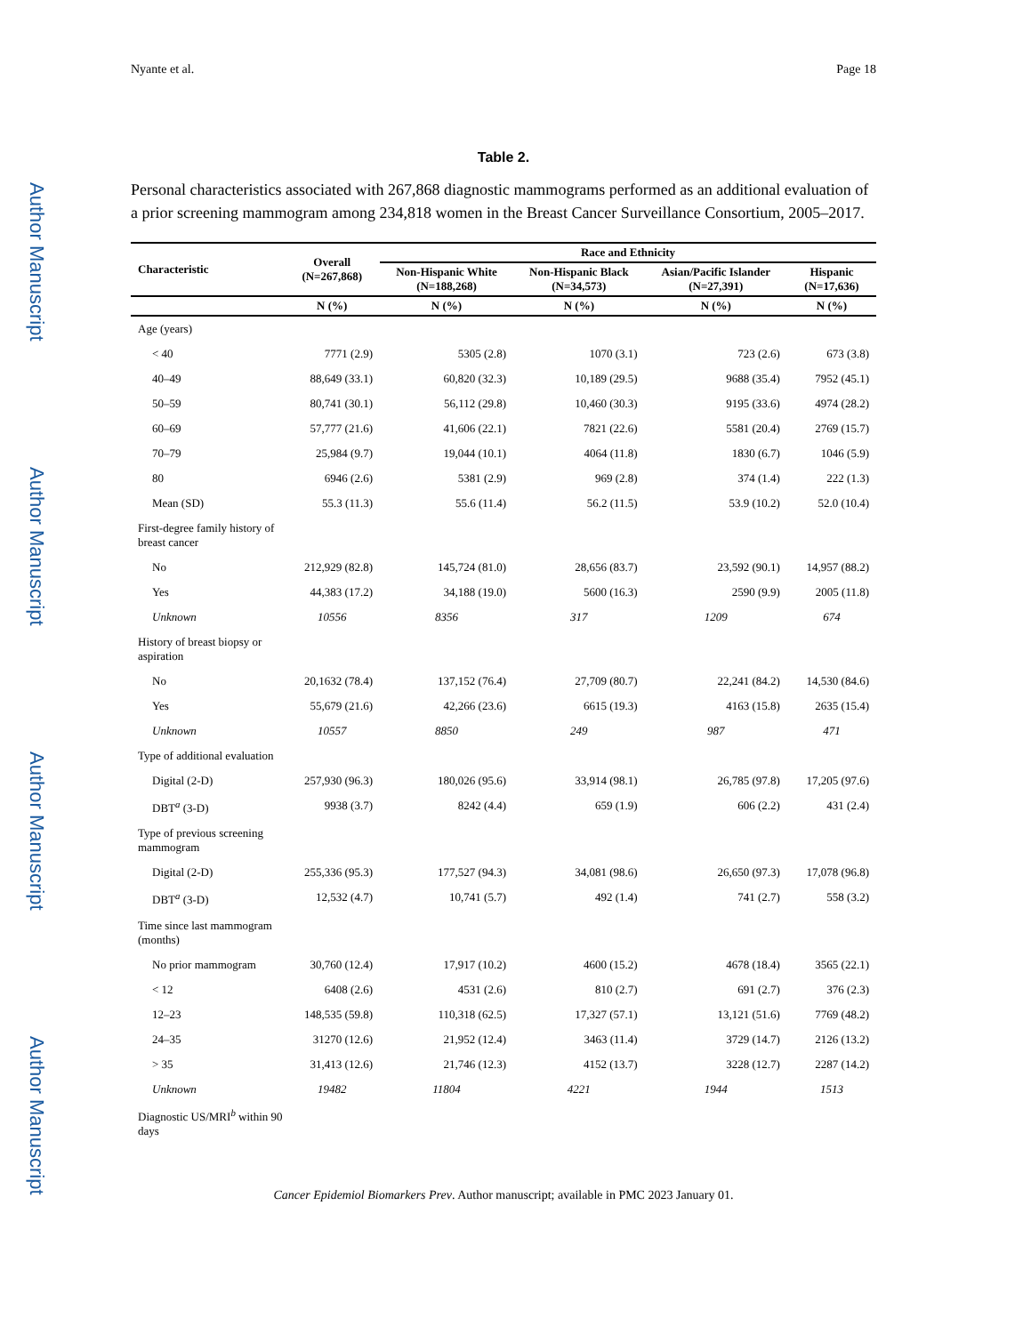Author Manuscript
Author Manuscript
Author Manuscript
Author Manuscript
Nyante et al. Page 18
Table 2.
Personal characteristics associated with 267,868 diagnostic mammograms performed as an additional evaluation of a prior screening mammogram among 234,818 women in the Breast Cancer Surveillance Consortium, 2005–2017.
| Characteristic | Overall (N=267,868) | Race and Ethnicity | | | |
| --- | --- | --- | --- | --- | --- |
| | | Non-Hispanic White (N=188,268) | Non-Hispanic Black (N=34,573) | Asian/Pacific Islander (N=27,391) | Hispanic (N=17,636) |
| | N (%) | N (%) | N (%) | N (%) | N (%) |
| Age (years) | | | | | |
| < 40 | 7771 (2.9) | 5305 (2.8) | 1070 (3.1) | 723 (2.6) | 673 (3.8) |
| 40–49 | 88,649 (33.1) | 60,820 (32.3) | 10,189 (29.5) | 9688 (35.4) | 7952 (45.1) |
| 50–59 | 80,741 (30.1) | 56,112 (29.8) | 10,460 (30.3) | 9195 (33.6) | 4974 (28.2) |
| 60–69 | 57,777 (21.6) | 41,606 (22.1) | 7821 (22.6) | 5581 (20.4) | 2769 (15.7) |
| 70–79 | 25,984 (9.7) | 19,044 (10.1) | 4064 (11.8) | 1830 (6.7) | 1046 (5.9) |
| 80 | 6946 (2.6) | 5381 (2.9) | 969 (2.8) | 374 (1.4) | 222 (1.3) |
| Mean (SD) | 55.3 (11.3) | 55.6 (11.4) | 56.2 (11.5) | 53.9 (10.2) | 52.0 (10.4) |
| First-degree family history of breast cancer | | | | | |
| No | 212,929 (82.8) | 145,724 (81.0) | 28,656 (83.7) | 23,592 (90.1) | 14,957 (88.2) |
| Yes | 44,383 (17.2) | 34,188 (19.0) | 5600 (16.3) | 2590 (9.9) | 2005 (11.8) |
| Unknown | 10556 | 8356 | 317 | 1209 | 674 |
| History of breast biopsy or aspiration | | | | | |
| No | 20,1632 (78.4) | 137,152 (76.4) | 27,709 (80.7) | 22,241 (84.2) | 14,530 (84.6) |
| Yes | 55,679 (21.6) | 42,266 (23.6) | 6615 (19.3) | 4163 (15.8) | 2635 (15.4) |
| Unknown | 10557 | 8850 | 249 | 987 | 471 |
| Type of additional evaluation | | | | | |
| Digital (2-D) | 257,930 (96.3) | 180,026 (95.6) | 33,914 (98.1) | 26,785 (97.8) | 17,205 (97.6) |
| DBT<sup>a</sup> (3-D) | 9938 (3.7) | 8242 (4.4) | 659 (1.9) | 606 (2.2) | 431 (2.4) |
| Type of previous screening mammogram | | | | | |
| Digital (2-D) | 255,336 (95.3) | 177,527 (94.3) | 34,081 (98.6) | 26,650 (97.3) | 17,078 (96.8) |
| DBT<sup>a</sup> (3-D) | 12,532 (4.7) | 10,741 (5.7) | 492 (1.4) | 741 (2.7) | 558 (3.2) |
| Time since last mammogram (months) | | | | | |
| No prior mammogram | 30,760 (12.4) | 17,917 (10.2) | 4600 (15.2) | 4678 (18.4) | 3565 (22.1) |
| < 12 | 6408 (2.6) | 4531 (2.6) | 810 (2.7) | 691 (2.7) | 376 (2.3) |
| 12–23 | 148,535 (59.8) | 110,318 (62.5) | 17,327 (57.1) | 13,121 (51.6) | 7769 (48.2) |
| 24–35 | 31270 (12.6) | 21,952 (12.4) | 3463 (11.4) | 3729 (14.7) | 2126 (13.2) |
| > 35 | 31,413 (12.6) | 21,746 (12.3) | 4152 (13.7) | 3228 (12.7) | 2287 (14.2) |
| Unknown | 19482 | 11804 | 4221 | 1944 | 1513 |
| Diagnostic US/MRI<sup>b</sup> within 90 days | | | | | |
Cancer Epidemiol Biomarkers Prev. Author manuscript; available in PMC 2023 January 01.